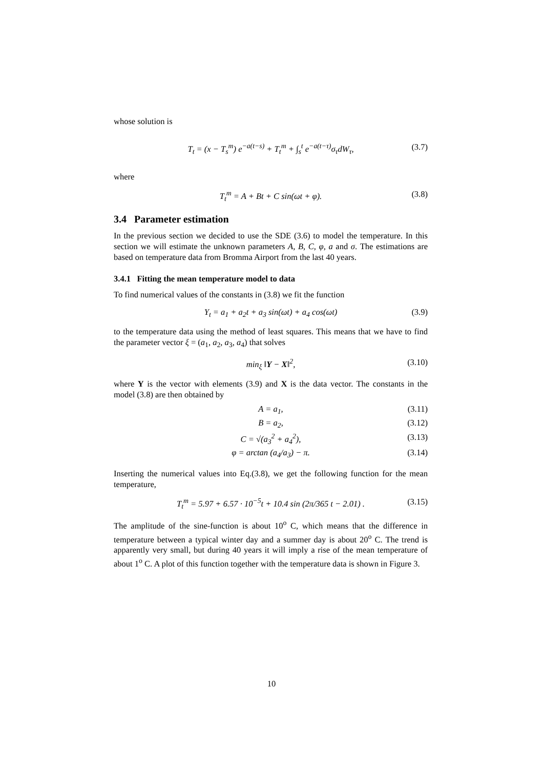whose solution is
T<sub>t</sub> = (x − T<sub>s</sub><sup>m</sup>) e<sup>−a(t−s)</sup> + T<sub>t</sub><sup>m</sup> + ∫<sub>s</sub><sup>t</sup> e<sup>−a(t−τ)</sup>σ<sub>τ</sub>dW<sub>τ</sub>, (3.7)
where
T<sub>t</sub><sup>m</sup> = A + Bt + C sin(ωt + φ). (3.8)
3.4 Parameter estimation
In the previous section we decided to use the SDE (3.6) to model the temperature. In this section we will estimate the unknown parameters A, B, C, φ, a and σ. The estimations are based on temperature data from Bromma Airport from the last 40 years.
3.4.1 Fitting the mean temperature model to data
To find numerical values of the constants in (3.8) we fit the function
Y<sub>t</sub> = a<sub>1</sub> + a<sub>2</sub>t + a<sub>3</sub> sin(ωt) + a<sub>4</sub> cos(ωt) (3.9)
to the temperature data using the method of least squares. This means that we have to find the parameter vector ξ = (a<sub>1</sub>, a<sub>2</sub>, a<sub>3</sub>, a<sub>4</sub>) that solves
min<sub>ξ</sub> ‖Y − X‖<sup>2</sup>, (3.10)
where Y is the vector with elements (3.9) and X is the data vector. The constants in the model (3.8) are then obtained by
A = a<sub>1</sub>, (3.11)
B = a<sub>2</sub>, (3.12)
C = √(a<sub>3</sub><sup>2</sup> + a<sub>4</sub><sup>2</sup>), (3.13)
φ = arctan (a<sub>4</sub>/a<sub>3</sub>) − π. (3.14)
Inserting the numerical values into Eq.(3.8), we get the following function for the mean temperature,
T<sub>t</sub><sup>m</sup> = 5.97 + 6.57 · 10<sup>−5</sup>t + 10.4 sin (2π/365 t − 2.01) . (3.15)
The amplitude of the sine-function is about 10<sup>o</sup> C, which means that the difference in temperature between a typical winter day and a summer day is about 20<sup>o</sup> C. The trend is apparently very small, but during 40 years it will imply a rise of the mean temperature of about 1<sup>o</sup> C. A plot of this function together with the temperature data is shown in Figure 3.
10